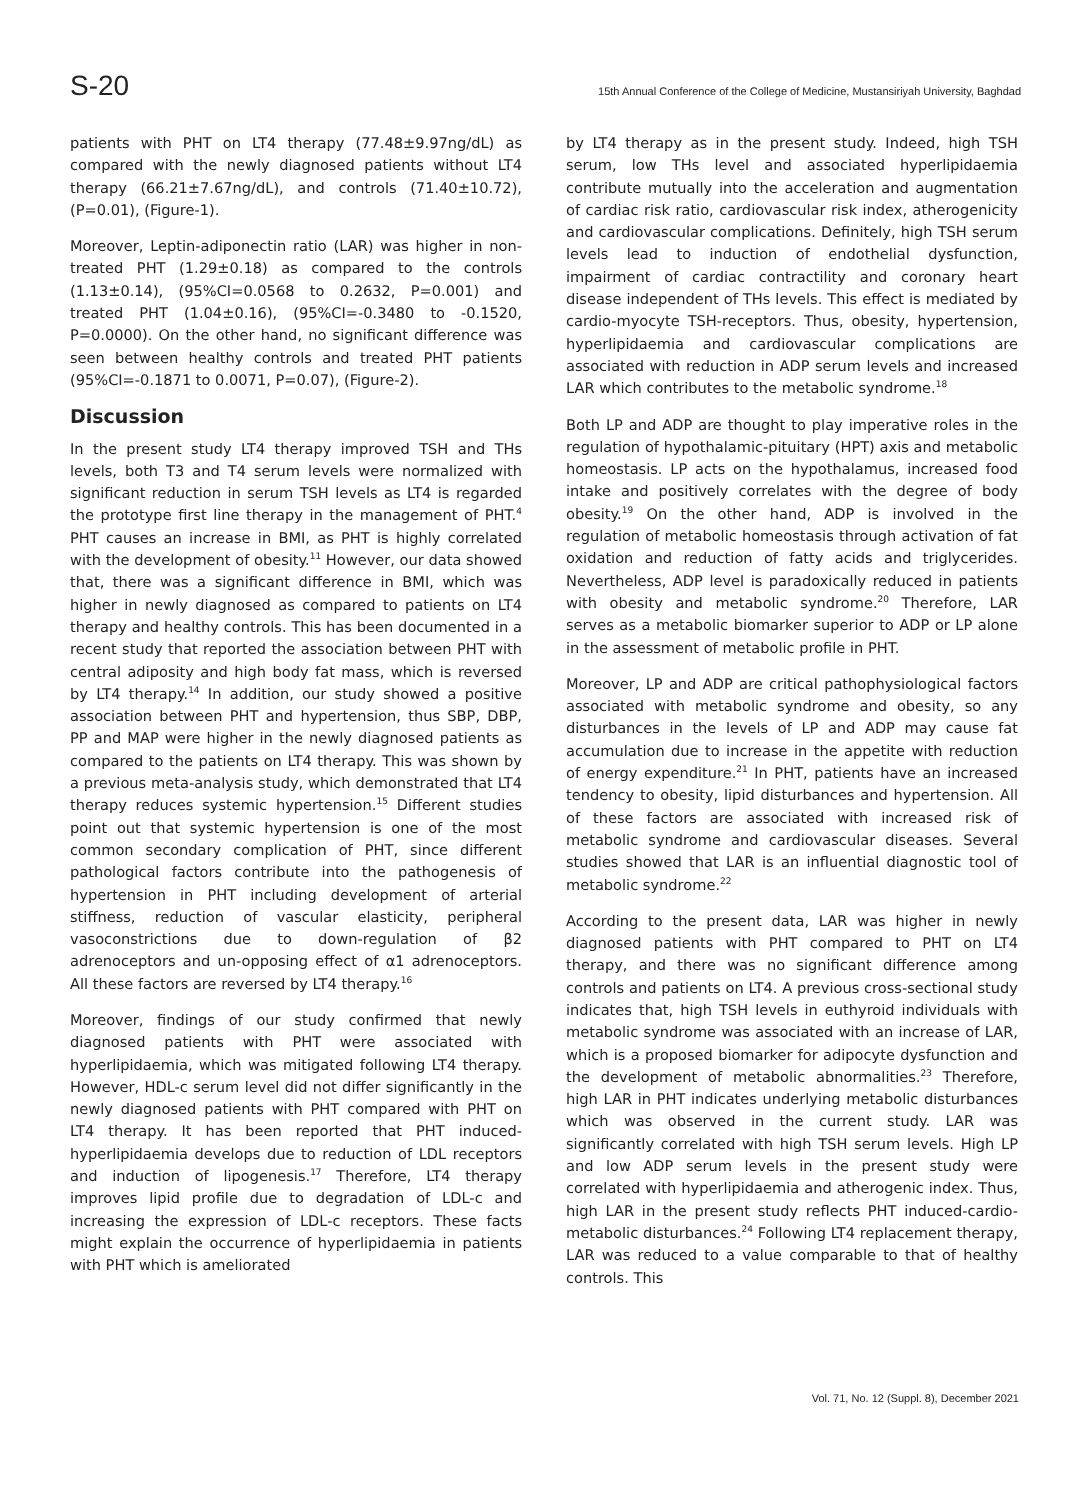S-20 15th Annual Conference of the College of Medicine, Mustansiriyah University, Baghdad
patients with PHT on LT4 therapy (77.48±9.97ng/dL) as compared with the newly diagnosed patients without LT4 therapy (66.21±7.67ng/dL), and controls (71.40±10.72), (P=0.01), (Figure-1).
Moreover, Leptin-adiponectin ratio (LAR) was higher in non-treated PHT (1.29±0.18) as compared to the controls (1.13±0.14), (95%CI=0.0568 to 0.2632, P=0.001) and treated PHT (1.04±0.16), (95%CI=-0.3480 to -0.1520, P=0.0000). On the other hand, no significant difference was seen between healthy controls and treated PHT patients (95%CI=-0.1871 to 0.0071, P=0.07), (Figure-2).
Discussion
In the present study LT4 therapy improved TSH and THs levels, both T3 and T4 serum levels were normalized with significant reduction in serum TSH levels as LT4 is regarded the prototype first line therapy in the management of PHT.<sup>4</sup> PHT causes an increase in BMI, as PHT is highly correlated with the development of obesity.<sup>11</sup> However, our data showed that, there was a significant difference in BMI, which was higher in newly diagnosed as compared to patients on LT4 therapy and healthy controls. This has been documented in a recent study that reported the association between PHT with central adiposity and high body fat mass, which is reversed by LT4 therapy.<sup>14</sup> In addition, our study showed a positive association between PHT and hypertension, thus SBP, DBP, PP and MAP were higher in the newly diagnosed patients as compared to the patients on LT4 therapy. This was shown by a previous meta-analysis study, which demonstrated that LT4 therapy reduces systemic hypertension.<sup>15</sup> Different studies point out that systemic hypertension is one of the most common secondary complication of PHT, since different pathological factors contribute into the pathogenesis of hypertension in PHT including development of arterial stiffness, reduction of vascular elasticity, peripheral vasoconstrictions due to down-regulation of β2 adrenoceptors and un-opposing effect of α1 adrenoceptors. All these factors are reversed by LT4 therapy.<sup>16</sup>
Moreover, findings of our study confirmed that newly diagnosed patients with PHT were associated with hyperlipidaemia, which was mitigated following LT4 therapy. However, HDL-c serum level did not differ significantly in the newly diagnosed patients with PHT compared with PHT on LT4 therapy. It has been reported that PHT induced-hyperlipidaemia develops due to reduction of LDL receptors and induction of lipogenesis.<sup>17</sup> Therefore, LT4 therapy improves lipid profile due to degradation of LDL-c and increasing the expression of LDL-c receptors. These facts might explain the occurrence of hyperlipidaemia in patients with PHT which is ameliorated
by LT4 therapy as in the present study. Indeed, high TSH serum, low THs level and associated hyperlipidaemia contribute mutually into the acceleration and augmentation of cardiac risk ratio, cardiovascular risk index, atherogenicity and cardiovascular complications. Definitely, high TSH serum levels lead to induction of endothelial dysfunction, impairment of cardiac contractility and coronary heart disease independent of THs levels. This effect is mediated by cardio-myocyte TSH-receptors. Thus, obesity, hypertension, hyperlipidaemia and cardiovascular complications are associated with reduction in ADP serum levels and increased LAR which contributes to the metabolic syndrome.<sup>18</sup>
Both LP and ADP are thought to play imperative roles in the regulation of hypothalamic-pituitary (HPT) axis and metabolic homeostasis. LP acts on the hypothalamus, increased food intake and positively correlates with the degree of body obesity.<sup>19</sup> On the other hand, ADP is involved in the regulation of metabolic homeostasis through activation of fat oxidation and reduction of fatty acids and triglycerides. Nevertheless, ADP level is paradoxically reduced in patients with obesity and metabolic syndrome.<sup>20</sup> Therefore, LAR serves as a metabolic biomarker superior to ADP or LP alone in the assessment of metabolic profile in PHT.
Moreover, LP and ADP are critical pathophysiological factors associated with metabolic syndrome and obesity, so any disturbances in the levels of LP and ADP may cause fat accumulation due to increase in the appetite with reduction of energy expenditure.<sup>21</sup> In PHT, patients have an increased tendency to obesity, lipid disturbances and hypertension. All of these factors are associated with increased risk of metabolic syndrome and cardiovascular diseases. Several studies showed that LAR is an influential diagnostic tool of metabolic syndrome.<sup>22</sup>
According to the present data, LAR was higher in newly diagnosed patients with PHT compared to PHT on LT4 therapy, and there was no significant difference among controls and patients on LT4. A previous cross-sectional study indicates that, high TSH levels in euthyroid individuals with metabolic syndrome was associated with an increase of LAR, which is a proposed biomarker for adipocyte dysfunction and the development of metabolic abnormalities.<sup>23</sup> Therefore, high LAR in PHT indicates underlying metabolic disturbances which was observed in the current study. LAR was significantly correlated with high TSH serum levels. High LP and low ADP serum levels in the present study were correlated with hyperlipidaemia and atherogenic index. Thus, high LAR in the present study reflects PHT induced-cardio-metabolic disturbances.<sup>24</sup> Following LT4 replacement therapy, LAR was reduced to a value comparable to that of healthy controls. This
Vol. 71, No. 12 (Suppl. 8), December 2021